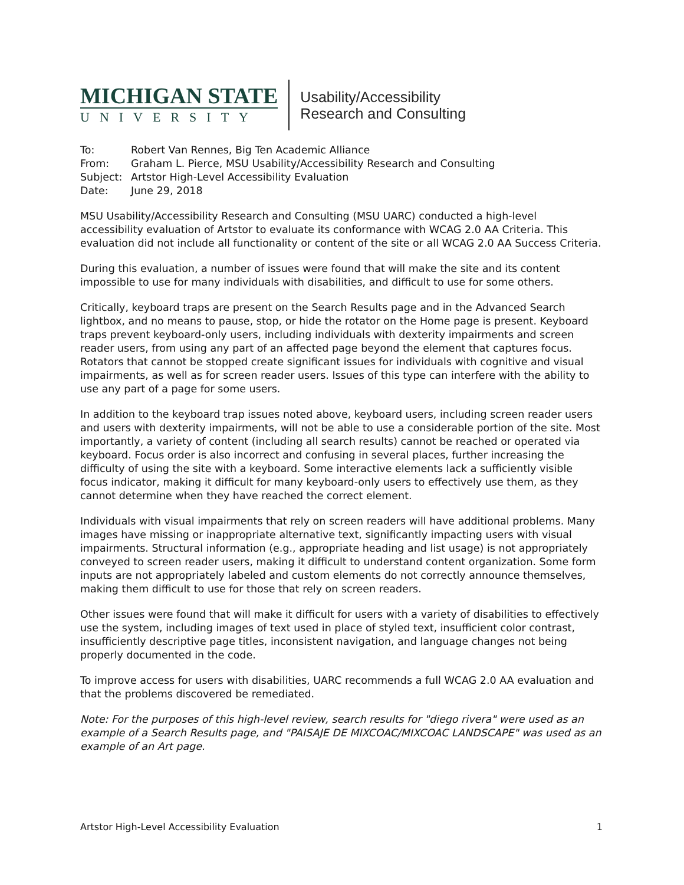MICHIGAN STATE
UNIVERSITY
Usability/Accessibility
Research and Consulting
To: Robert Van Rennes, Big Ten Academic Alliance
From: Graham L. Pierce, MSU Usability/Accessibility Research and Consulting
Subject: Artstor High-Level Accessibility Evaluation
Date: June 29, 2018
MSU Usability/Accessibility Research and Consulting (MSU UARC) conducted a high-level accessibility evaluation of Artstor to evaluate its conformance with WCAG 2.0 AA Criteria. This evaluation did not include all functionality or content of the site or all WCAG 2.0 AA Success Criteria.
During this evaluation, a number of issues were found that will make the site and its content impossible to use for many individuals with disabilities, and difficult to use for some others.
Critically, keyboard traps are present on the Search Results page and in the Advanced Search lightbox, and no means to pause, stop, or hide the rotator on the Home page is present. Keyboard traps prevent keyboard-only users, including individuals with dexterity impairments and screen reader users, from using any part of an affected page beyond the element that captures focus. Rotators that cannot be stopped create significant issues for individuals with cognitive and visual impairments, as well as for screen reader users. Issues of this type can interfere with the ability to use any part of a page for some users.
In addition to the keyboard trap issues noted above, keyboard users, including screen reader users and users with dexterity impairments, will not be able to use a considerable portion of the site. Most importantly, a variety of content (including all search results) cannot be reached or operated via keyboard. Focus order is also incorrect and confusing in several places, further increasing the difficulty of using the site with a keyboard. Some interactive elements lack a sufficiently visible focus indicator, making it difficult for many keyboard-only users to effectively use them, as they cannot determine when they have reached the correct element.
Individuals with visual impairments that rely on screen readers will have additional problems. Many images have missing or inappropriate alternative text, significantly impacting users with visual impairments. Structural information (e.g., appropriate heading and list usage) is not appropriately conveyed to screen reader users, making it difficult to understand content organization. Some form inputs are not appropriately labeled and custom elements do not correctly announce themselves, making them difficult to use for those that rely on screen readers.
Other issues were found that will make it difficult for users with a variety of disabilities to effectively use the system, including images of text used in place of styled text, insufficient color contrast, insufficiently descriptive page titles, inconsistent navigation, and language changes not being properly documented in the code.
To improve access for users with disabilities, UARC recommends a full WCAG 2.0 AA evaluation and that the problems discovered be remediated.
Note: For the purposes of this high-level review, search results for "diego rivera" were used as an example of a Search Results page, and "PAISAJE DE MIXCOAC/MIXCOAC LANDSCAPE" was used as an example of an Art page.
Artstor High-Level Accessibility Evaluation 1